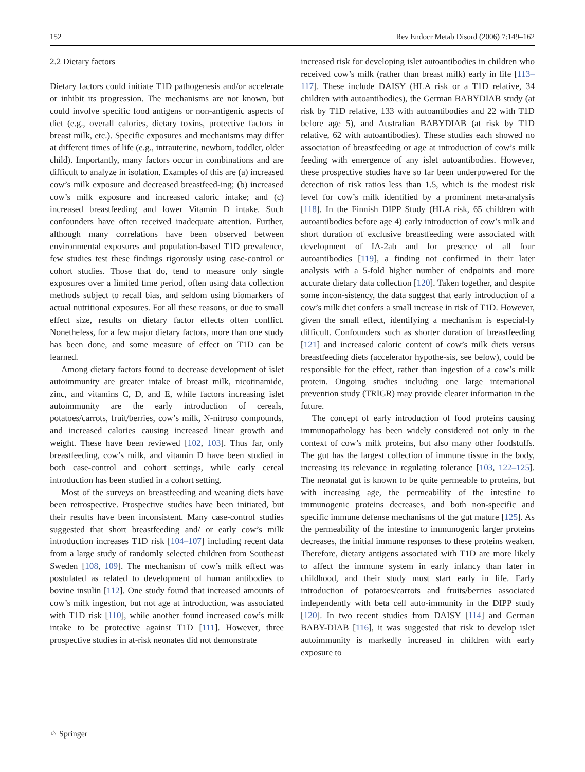152 Rev Endocr Metab Disord (2006) 7:149–162
2.2 Dietary factors
Dietary factors could initiate T1D pathogenesis and/or accelerate or inhibit its progression. The mechanisms are not known, but could involve specific food antigens or non-antigenic aspects of diet (e.g., overall calories, dietary toxins, protective factors in breast milk, etc.). Specific exposures and mechanisms may differ at different times of life (e.g., intrauterine, newborn, toddler, older child). Importantly, many factors occur in combinations and are difficult to analyze in isolation. Examples of this are (a) increased cow’s milk exposure and decreased breastfeed-ing; (b) increased cow’s milk exposure and increased caloric intake; and (c) increased breastfeeding and lower Vitamin D intake. Such confounders have often received inadequate attention. Further, although many correlations have been observed between environmental exposures and population-based T1D prevalence, few studies test these findings rigorously using case-control or cohort studies. Those that do, tend to measure only single exposures over a limited time period, often using data collection methods subject to recall bias, and seldom using biomarkers of actual nutritional exposures. For all these reasons, or due to small effect size, results on dietary factor effects often conflict. Nonetheless, for a few major dietary factors, more than one study has been done, and some measure of effect on T1D can be learned.
Among dietary factors found to decrease development of islet autoimmunity are greater intake of breast milk, nicotinamide, zinc, and vitamins C, D, and E, while factors increasing islet autoimmunity are the early introduction of cereals, potatoes/carrots, fruit/berries, cow’s milk, N-nitroso compounds, and increased calories causing increased linear growth and weight. These have been reviewed [102, 103]. Thus far, only breastfeeding, cow’s milk, and vitamin D have been studied in both case-control and cohort settings, while early cereal introduction has been studied in a cohort setting.
Most of the surveys on breastfeeding and weaning diets have been retrospective. Prospective studies have been initiated, but their results have been inconsistent. Many case-control studies suggested that short breastfeeding and/ or early cow’s milk introduction increases T1D risk [104–107] including recent data from a large study of randomly selected children from Southeast Sweden [108, 109]. The mechanism of cow’s milk effect was postulated as related to development of human antibodies to bovine insulin [112]. One study found that increased amounts of cow’s milk ingestion, but not age at introduction, was associated with T1D risk [110], while another found increased cow’s milk intake to be protective against T1D [111]. However, three prospective studies in at-risk neonates did not demonstrate
increased risk for developing islet autoantibodies in children who received cow’s milk (rather than breast milk) early in life [113–117]. These include DAISY (HLA risk or a T1D relative, 34 children with autoantibodies), the German BABYDIAB study (at risk by T1D relative, 133 with autoantibodies and 22 with T1D before age 5), and Australian BABYDIAB (at risk by T1D relative, 62 with autoantibodies). These studies each showed no association of breastfeeding or age at introduction of cow’s milk feeding with emergence of any islet autoantibodies. However, these prospective studies have so far been underpowered for the detection of risk ratios less than 1.5, which is the modest risk level for cow’s milk identified by a prominent meta-analysis [118]. In the Finnish DIPP Study (HLA risk, 65 children with autoantibodies before age 4) early introduction of cow’s milk and short duration of exclusive breastfeeding were associated with development of IA-2ab and for presence of all four autoantibodies [119], a finding not confirmed in their later analysis with a 5-fold higher number of endpoints and more accurate dietary data collection [120]. Taken together, and despite some incon-sistency, the data suggest that early introduction of a cow’s milk diet confers a small increase in risk of T1D. However, given the small effect, identifying a mechanism is especial-ly difficult. Confounders such as shorter duration of breastfeeding [121] and increased caloric content of cow’s milk diets versus breastfeeding diets (accelerator hypothe-sis, see below), could be responsible for the effect, rather than ingestion of a cow’s milk protein. Ongoing studies including one large international prevention study (TRIGR) may provide clearer information in the future.
The concept of early introduction of food proteins causing immunopathology has been widely considered not only in the context of cow’s milk proteins, but also many other foodstuffs. The gut has the largest collection of immune tissue in the body, increasing its relevance in regulating tolerance [103, 122–125]. The neonatal gut is known to be quite permeable to proteins, but with increasing age, the permeability of the intestine to immunogenic proteins decreases, and both non-specific and specific immune defense mechanisms of the gut mature [125]. As the permeability of the intestine to immunogenic larger proteins decreases, the initial immune responses to these proteins weaken. Therefore, dietary antigens associated with T1D are more likely to affect the immune system in early infancy than later in childhood, and their study must start early in life. Early introduction of potatoes/carrots and fruits/berries associated independently with beta cell auto-immunity in the DIPP study [120]. In two recent studies from DAISY [114] and German BABY-DIAB [116], it was suggested that risk to develop islet autoimmunity is markedly increased in children with early exposure to
♘ Springer